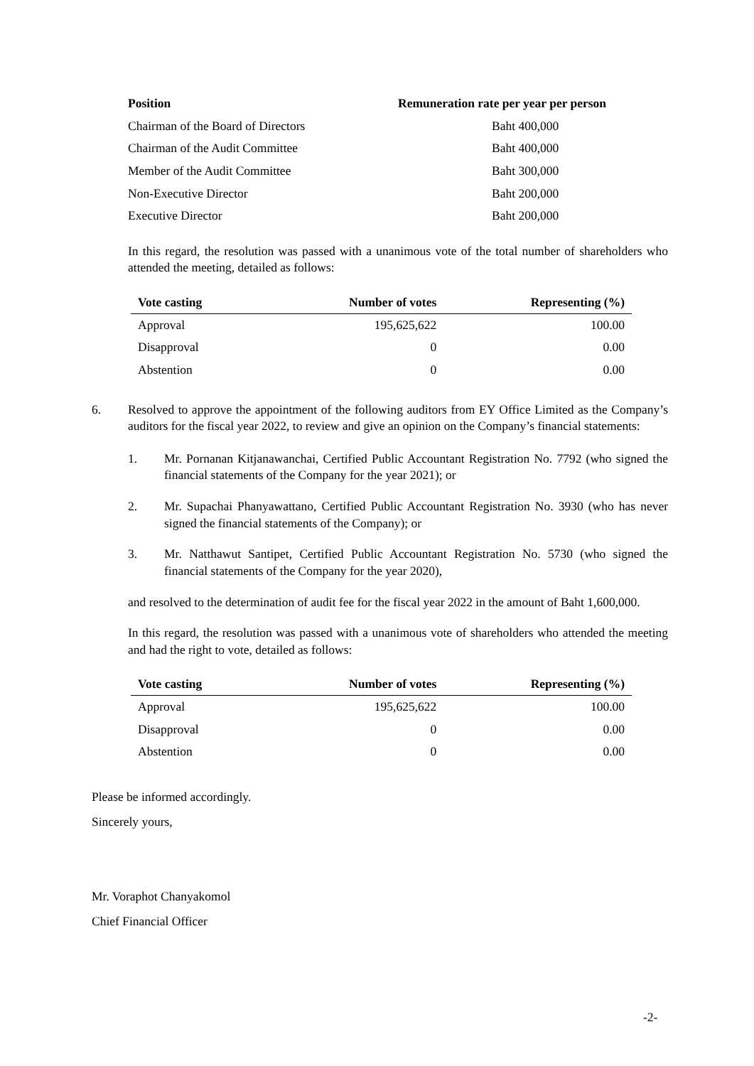| Position | Remuneration rate per year per person |
| --- | --- |
| Chairman of the Board of Directors | Baht 400,000 |
| Chairman of the Audit Committee | Baht 400,000 |
| Member of the Audit Committee | Baht 300,000 |
| Non-Executive Director | Baht 200,000 |
| Executive Director | Baht 200,000 |
In this regard, the resolution was passed with a unanimous vote of the total number of shareholders who attended the meeting, detailed as follows:
| Vote casting | Number of votes | Representing (%) |
| --- | --- | --- |
| Approval | 195,625,622 | 100.00 |
| Disapproval | 0 | 0.00 |
| Abstention | 0 | 0.00 |
6. Resolved to approve the appointment of the following auditors from EY Office Limited as the Company’s auditors for the fiscal year 2022, to review and give an opinion on the Company’s financial statements:
1. Mr. Pornanan Kitjanawanchai, Certified Public Accountant Registration No. 7792 (who signed the financial statements of the Company for the year 2021); or
2. Mr. Supachai Phanyawattano, Certified Public Accountant Registration No. 3930 (who has never signed the financial statements of the Company); or
3. Mr. Natthawut Santipet, Certified Public Accountant Registration No. 5730 (who signed the financial statements of the Company for the year 2020),
and resolved to the determination of audit fee for the fiscal year 2022 in the amount of Baht 1,600,000.
In this regard, the resolution was passed with a unanimous vote of shareholders who attended the meeting and had the right to vote, detailed as follows:
| Vote casting | Number of votes | Representing (%) |
| --- | --- | --- |
| Approval | 195,625,622 | 100.00 |
| Disapproval | 0 | 0.00 |
| Abstention | 0 | 0.00 |
Please be informed accordingly.
Sincerely yours,
Mr. Voraphot Chanyakomol
Chief Financial Officer
-2-